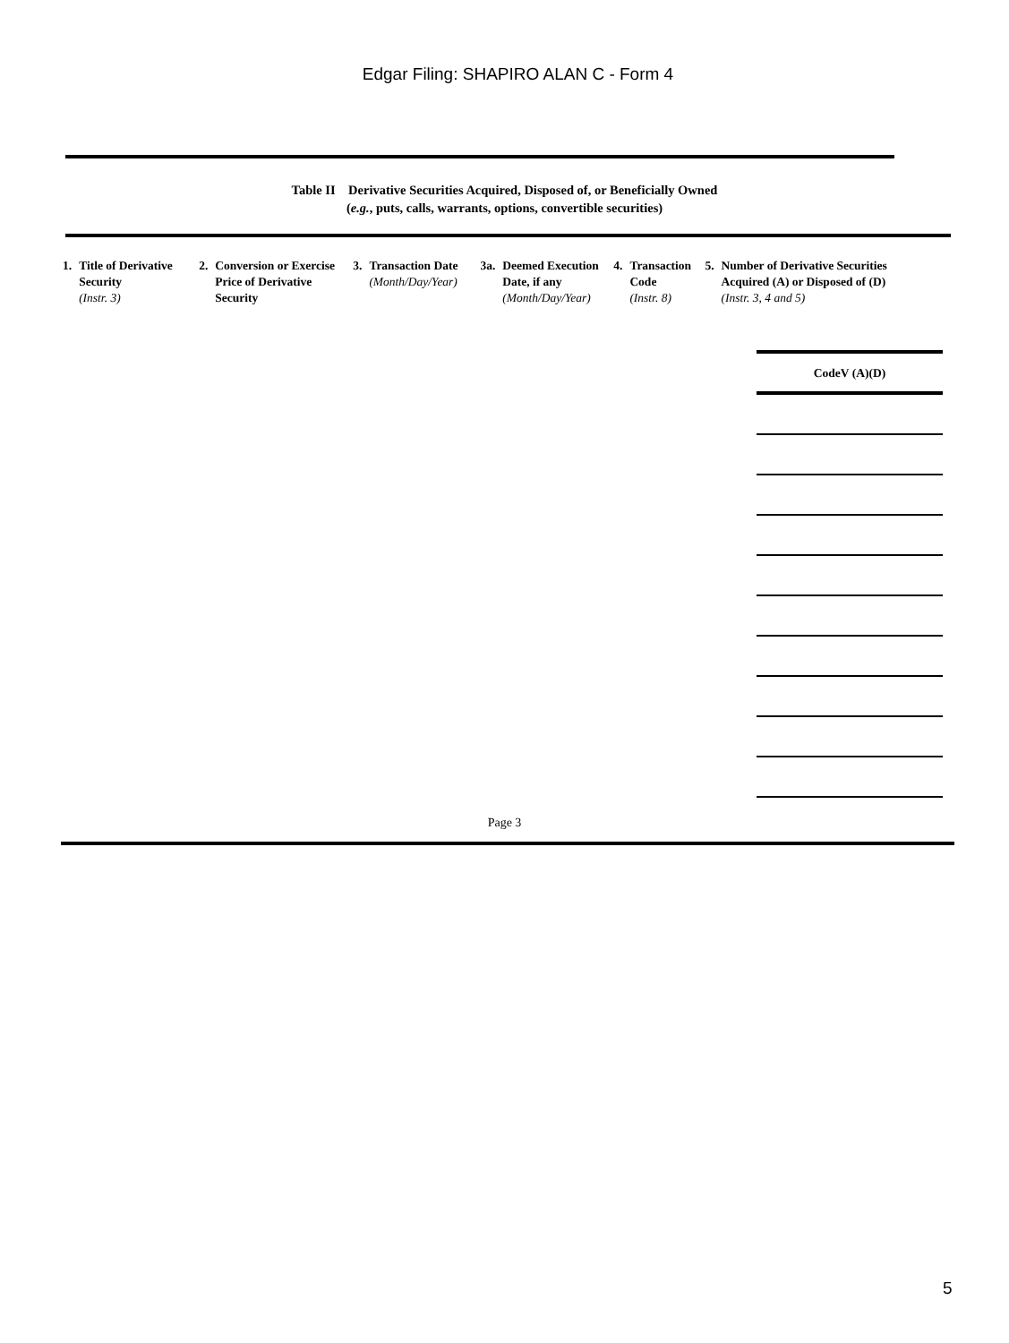Edgar Filing: SHAPIRO ALAN C - Form 4
Table II Derivative Securities Acquired, Disposed of, or Beneficially Owned
(e.g., puts, calls, warrants, options, convertible securities)
| 1. | Title of Derivative Security (Instr. 3) | 2. | Conversion or Exercise Price of Derivative Security | 3. | Transaction Date (Month/Day/Year) | 3a. | Deemed Execution Date, if any (Month/Day/Year) | 4. | Transaction Code (Instr. 8) | 5. | Number of Derivative Securities Acquired (A) or Disposed of (D) (Instr. 3, 4 and 5) |
CodeV (A)(D)
Page 3
5